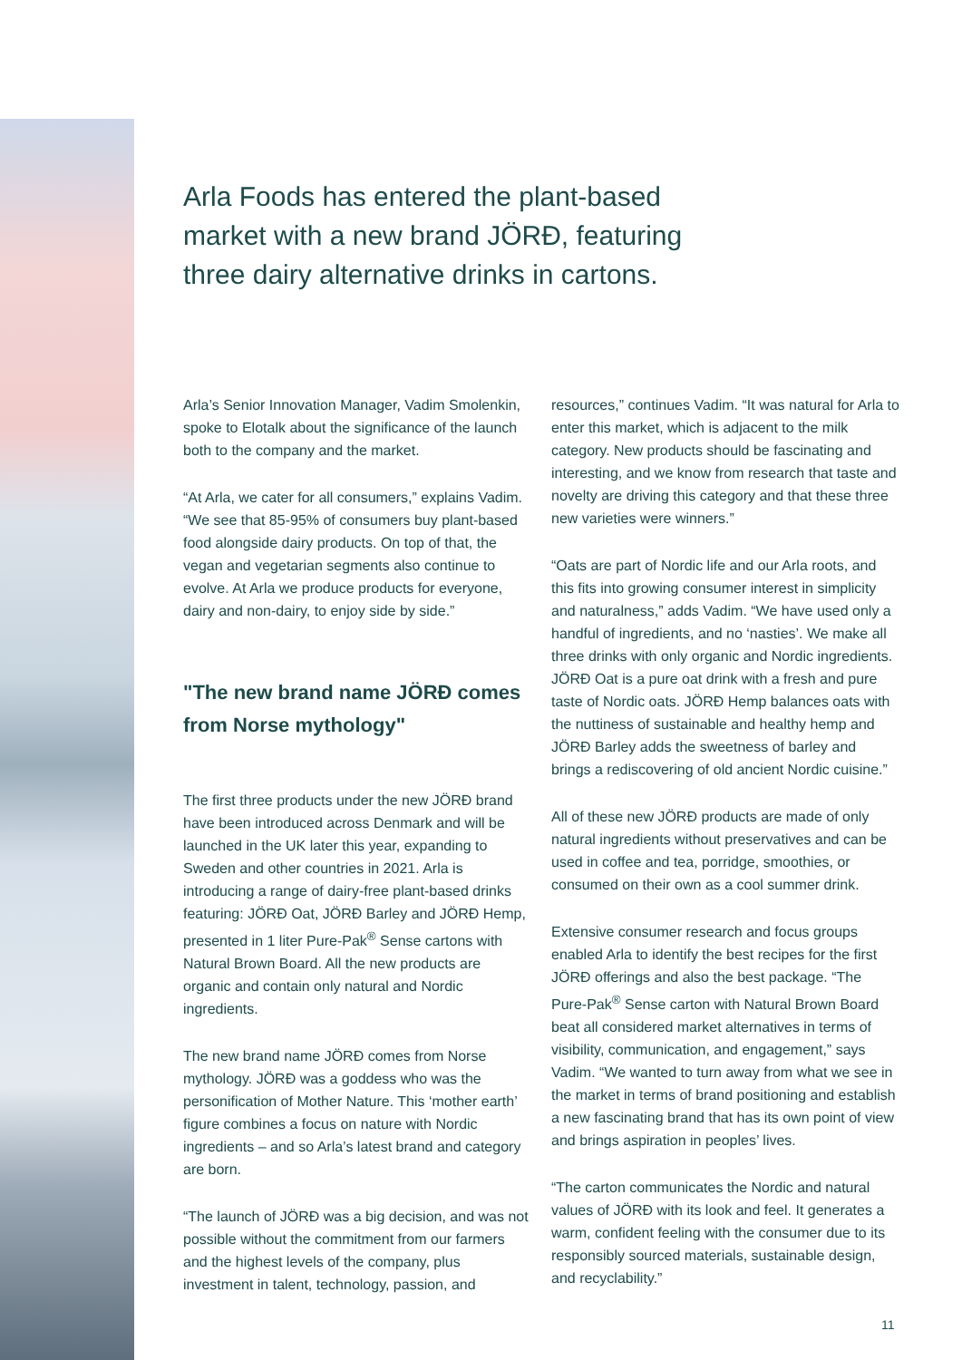Arla Foods has entered the plant-based market with a new brand JÖRÐ, featuring three dairy alternative drinks in cartons.
Arla’s Senior Innovation Manager, Vadim Smolenkin, spoke to Elotalk about the significance of the launch both to the company and the market.
“At Arla, we cater for all consumers,” explains Vadim. “We see that 85-95% of consumers buy plant-based food alongside dairy products. On top of that, the vegan and vegetarian segments also continue to evolve. At Arla we produce products for everyone, dairy and non-dairy, to enjoy side by side.”
"The new brand name JÖRÐ comes from Norse mythology"
The first three products under the new JÖRÐ brand have been introduced across Denmark and will be launched in the UK later this year, expanding to Sweden and other countries in 2021. Arla is introducing a range of dairy-free plant-based drinks featuring: JÖRÐ Oat, JÖRÐ Barley and JÖRÐ Hemp, presented in 1 liter Pure-Pak<sup>®</sup> Sense cartons with Natural Brown Board. All the new products are organic and contain only natural and Nordic ingredients.
The new brand name JÖRÐ comes from Norse mythology. JÖRÐ was a goddess who was the personification of Mother Nature. This ‘mother earth’ figure combines a focus on nature with Nordic ingredients – and so Arla’s latest brand and category are born.
“The launch of JÖRÐ was a big decision, and was not possible without the commitment from our farmers and the highest levels of the company, plus investment in talent, technology, passion, and
resources,” continues Vadim. “It was natural for Arla to enter this market, which is adjacent to the milk category. New products should be fascinating and interesting, and we know from research that taste and novelty are driving this category and that these three new varieties were winners.”
“Oats are part of Nordic life and our Arla roots, and this fits into growing consumer interest in simplicity and naturalness,” adds Vadim. “We have used only a handful of ingredients, and no ‘nasties’. We make all three drinks with only organic and Nordic ingredients. JÖRÐ Oat is a pure oat drink with a fresh and pure taste of Nordic oats. JÖRÐ Hemp balances oats with the nuttiness of sustainable and healthy hemp and JÖRÐ Barley adds the sweetness of barley and brings a rediscovering of old ancient Nordic cuisine.”
All of these new JÖRÐ products are made of only natural ingredients without preservatives and can be used in coffee and tea, porridge, smoothies, or consumed on their own as a cool summer drink.
Extensive consumer research and focus groups enabled Arla to identify the best recipes for the first JÖRÐ offerings and also the best package. “The Pure-Pak<sup>®</sup> Sense carton with Natural Brown Board beat all considered market alternatives in terms of visibility, communication, and engagement,” says Vadim. “We wanted to turn away from what we see in the market in terms of brand positioning and establish a new fascinating brand that has its own point of view and brings aspiration in peoples’ lives.
“The carton communicates the Nordic and natural values of JÖRÐ with its look and feel. It generates a warm, confident feeling with the consumer due to its responsibly sourced materials, sustainable design, and recyclability.”
11